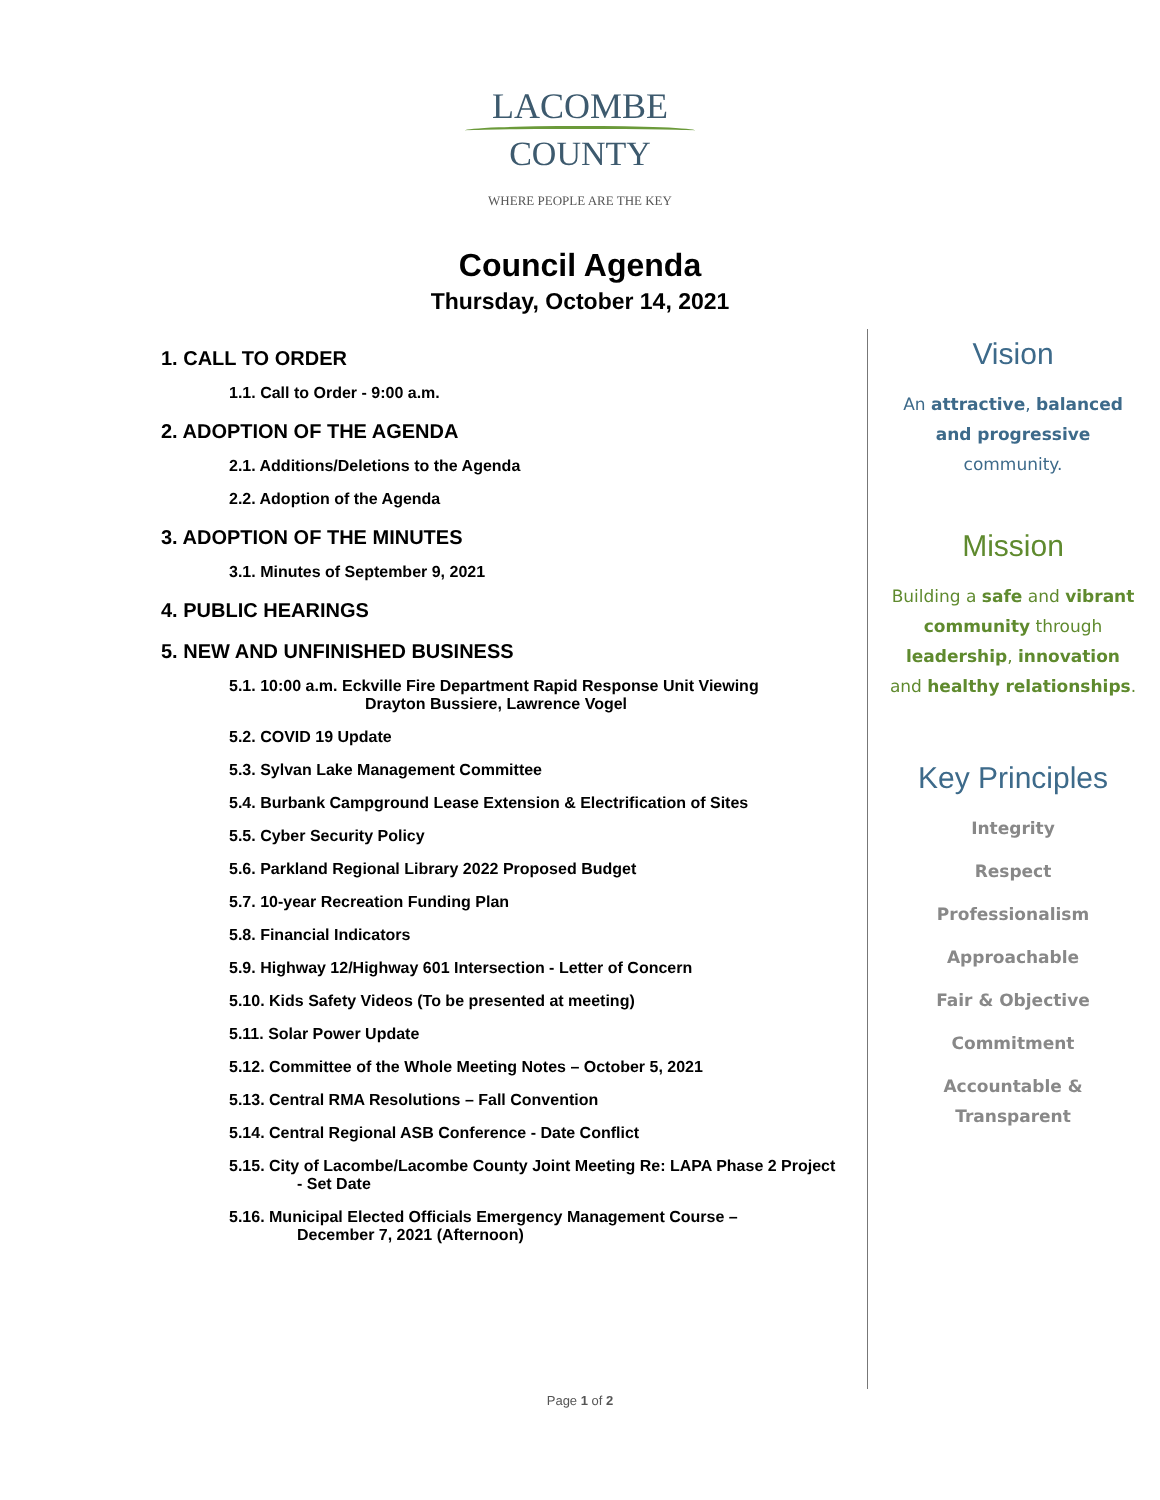LACOMBE
COUNTY
WHERE PEOPLE ARE THE KEY
Council Agenda
Thursday, October 14, 2021
1. CALL TO ORDER
1.1. Call to Order - 9:00 a.m.
2. ADOPTION OF THE AGENDA
2.1. Additions/Deletions to the Agenda
2.2. Adoption of the Agenda
3. ADOPTION OF THE MINUTES
3.1. Minutes of September 9, 2021
4. PUBLIC HEARINGS
5. NEW AND UNFINISHED BUSINESS
5.1. 10:00 a.m. Eckville Fire Department Rapid Response Unit Viewing
Drayton Bussiere, Lawrence Vogel
5.2. COVID 19 Update
5.3. Sylvan Lake Management Committee
5.4. Burbank Campground Lease Extension & Electrification of Sites
5.5. Cyber Security Policy
5.6. Parkland Regional Library 2022 Proposed Budget
5.7. 10-year Recreation Funding Plan
5.8. Financial Indicators
5.9. Highway 12/Highway 601 Intersection - Letter of Concern
5.10. Kids Safety Videos (To be presented at meeting)
5.11. Solar Power Update
5.12. Committee of the Whole Meeting Notes – October 5, 2021
5.13. Central RMA Resolutions – Fall Convention
5.14. Central Regional ASB Conference - Date Conflict
5.15. City of Lacombe/Lacombe County Joint Meeting Re: LAPA Phase 2 Project
- Set Date
5.16. Municipal Elected Officials Emergency Management Course –
December 7, 2021 (Afternoon)
Vision
An attractive, balanced
and progressive
community.
Mission
Building a safe and vibrant
community through
leadership, innovation
and healthy relationships.
Key Principles
Integrity
Respect
Professionalism
Approachable
Fair & Objective
Commitment
Accountable &
Transparent
Page 1 of 2